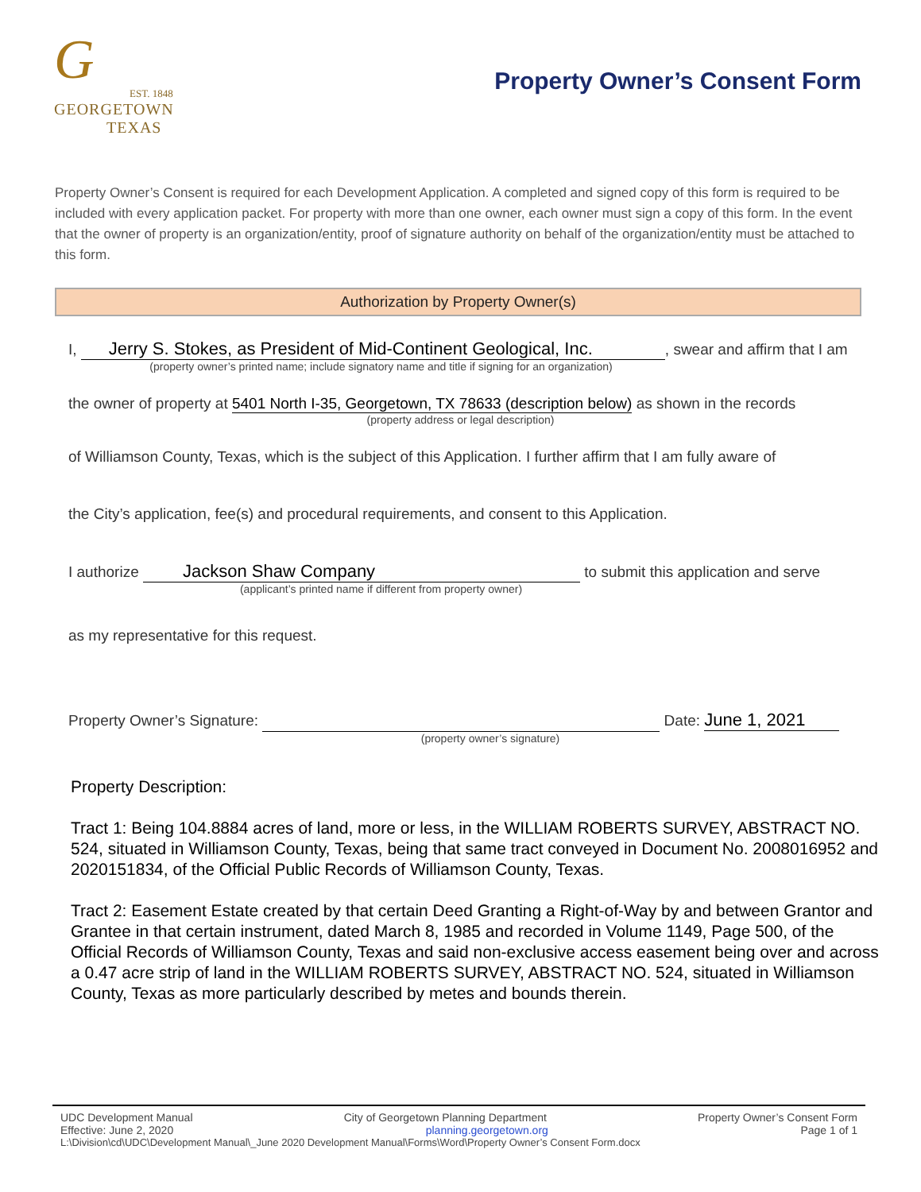G
EST. 1848
GEORGETOWN
TEXAS
Property Owner’s Consent Form
Property Owner’s Consent is required for each Development Application. A completed and signed copy of this form is required to be included with every application packet. For property with more than one owner, each owner must sign a copy of this form. In the event that the owner of property is an organization/entity, proof of signature authority on behalf of the organization/entity must be attached to this form.
Authorization by Property Owner(s)
I, Jerry S. Stokes, as President of Mid-Continent Geological, Inc., swear and affirm that I am
(property owner’s printed name; include signatory name and title if signing for an organization)
the owner of property at 5401 North I-35, Georgetown, TX 78633 (description below) as shown in the records
(property address or legal description)
of Williamson County, Texas, which is the subject of this Application. I further affirm that I am fully aware of
the City’s application, fee(s) and procedural requirements, and consent to this Application.
I authorize Jackson Shaw Company to submit this application and serve
(applicant’s printed name if different from property owner)
as my representative for this request.
Property Owner’s Signature: ​ Date: June 1, 2021
(property owner’s signature)
Property Description:
Tract 1: Being 104.8884 acres of land, more or less, in the WILLIAM ROBERTS SURVEY, ABSTRACT NO. 524, situated in Williamson County, Texas, being that same tract conveyed in Document No. 2008016952 and 2020151834, of the Official Public Records of Williamson County, Texas.
Tract 2: Easement Estate created by that certain Deed Granting a Right-of-Way by and between Grantor and Grantee in that certain instrument, dated March 8, 1985 and recorded in Volume 1149, Page 500, of the Official Records of Williamson County, Texas and said non-exclusive access easement being over and across a 0.47 acre strip of land in the WILLIAM ROBERTS SURVEY, ABSTRACT NO. 524, situated in Williamson County, Texas as more particularly described by metes and bounds therein.
UDC Development Manual City of Georgetown Planning Department Property Owner’s Consent Form
Effective: June 2, 2020 planning.georgetown.org Page 1 of 1
L:\Division\cd\UDC\Development Manual\_June 2020 Development Manual\Forms\Word\Property Owner’s Consent Form.docx